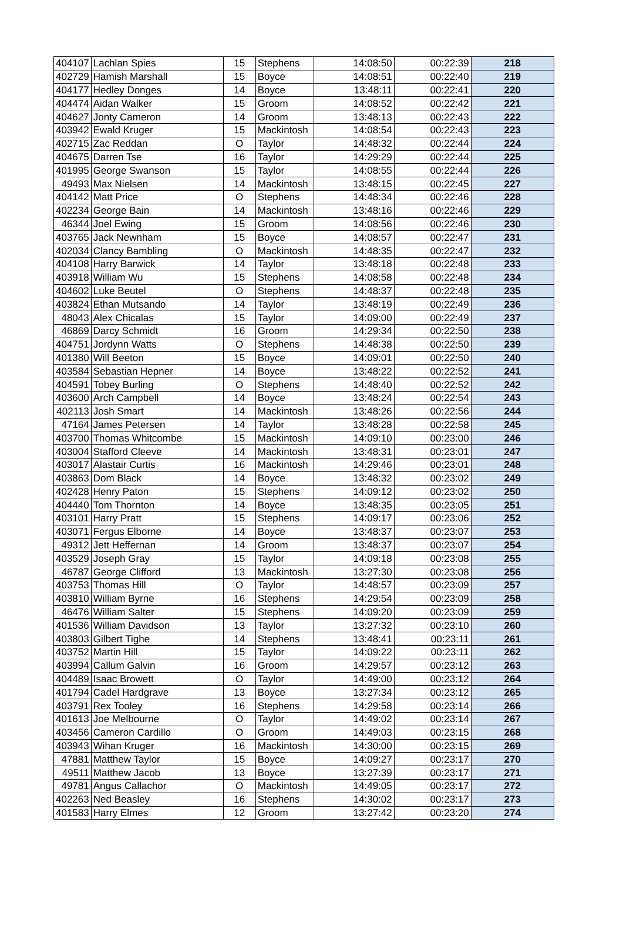| 404107 | Lachlan Spies | 15 | Stephens | 14:08:50 | 00:22:39 | 218 |
| 402729 | Hamish Marshall | 15 | Boyce | 14:08:51 | 00:22:40 | 219 |
| 404177 | Hedley Donges | 14 | Boyce | 13:48:11 | 00:22:41 | 220 |
| 404474 | Aidan Walker | 15 | Groom | 14:08:52 | 00:22:42 | 221 |
| 404627 | Jonty Cameron | 14 | Groom | 13:48:13 | 00:22:43 | 222 |
| 403942 | Ewald Kruger | 15 | Mackintosh | 14:08:54 | 00:22:43 | 223 |
| 402715 | Zac Reddan | O | Taylor | 14:48:32 | 00:22:44 | 224 |
| 404675 | Darren Tse | 16 | Taylor | 14:29:29 | 00:22:44 | 225 |
| 401995 | George Swanson | 15 | Taylor | 14:08:55 | 00:22:44 | 226 |
| 49493 | Max Nielsen | 14 | Mackintosh | 13:48:15 | 00:22:45 | 227 |
| 404142 | Matt Price | O | Stephens | 14:48:34 | 00:22:46 | 228 |
| 402234 | George Bain | 14 | Mackintosh | 13:48:16 | 00:22:46 | 229 |
| 46344 | Joel Ewing | 15 | Groom | 14:08:56 | 00:22:46 | 230 |
| 403765 | Jack Newnham | 15 | Boyce | 14:08:57 | 00:22:47 | 231 |
| 402034 | Clancy Bambling | O | Mackintosh | 14:48:35 | 00:22:47 | 232 |
| 404108 | Harry Barwick | 14 | Taylor | 13:48:18 | 00:22:48 | 233 |
| 403918 | William Wu | 15 | Stephens | 14:08:58 | 00:22:48 | 234 |
| 404602 | Luke Beutel | O | Stephens | 14:48:37 | 00:22:48 | 235 |
| 403824 | Ethan Mutsando | 14 | Taylor | 13:48:19 | 00:22:49 | 236 |
| 48043 | Alex Chicalas | 15 | Taylor | 14:09:00 | 00:22:49 | 237 |
| 46869 | Darcy Schmidt | 16 | Groom | 14:29:34 | 00:22:50 | 238 |
| 404751 | Jordynn Watts | O | Stephens | 14:48:38 | 00:22:50 | 239 |
| 401380 | Will Beeton | 15 | Boyce | 14:09:01 | 00:22:50 | 240 |
| 403584 | Sebastian Hepner | 14 | Boyce | 13:48:22 | 00:22:52 | 241 |
| 404591 | Tobey Burling | O | Stephens | 14:48:40 | 00:22:52 | 242 |
| 403600 | Arch Campbell | 14 | Boyce | 13:48:24 | 00:22:54 | 243 |
| 402113 | Josh Smart | 14 | Mackintosh | 13:48:26 | 00:22:56 | 244 |
| 47164 | James Petersen | 14 | Taylor | 13:48:28 | 00:22:58 | 245 |
| 403700 | Thomas Whitcombe | 15 | Mackintosh | 14:09:10 | 00:23:00 | 246 |
| 403004 | Stafford Cleeve | 14 | Mackintosh | 13:48:31 | 00:23:01 | 247 |
| 403017 | Alastair Curtis | 16 | Mackintosh | 14:29:46 | 00:23:01 | 248 |
| 403863 | Dom Black | 14 | Boyce | 13:48:32 | 00:23:02 | 249 |
| 402428 | Henry Paton | 15 | Stephens | 14:09:12 | 00:23:02 | 250 |
| 404440 | Tom Thornton | 14 | Boyce | 13:48:35 | 00:23:05 | 251 |
| 403101 | Harry Pratt | 15 | Stephens | 14:09:17 | 00:23:06 | 252 |
| 403071 | Fergus Elborne | 14 | Boyce | 13:48:37 | 00:23:07 | 253 |
| 49312 | Jett Heffernan | 14 | Groom | 13:48:37 | 00:23:07 | 254 |
| 403529 | Joseph Gray | 15 | Taylor | 14:09:18 | 00:23:08 | 255 |
| 46787 | George Clifford | 13 | Mackintosh | 13:27:30 | 00:23:08 | 256 |
| 403753 | Thomas Hill | O | Taylor | 14:48:57 | 00:23:09 | 257 |
| 403810 | William Byrne | 16 | Stephens | 14:29:54 | 00:23:09 | 258 |
| 46476 | William Salter | 15 | Stephens | 14:09:20 | 00:23:09 | 259 |
| 401536 | William Davidson | 13 | Taylor | 13:27:32 | 00:23:10 | 260 |
| 403803 | Gilbert Tighe | 14 | Stephens | 13:48:41 | 00:23:11 | 261 |
| 403752 | Martin Hill | 15 | Taylor | 14:09:22 | 00:23:11 | 262 |
| 403994 | Callum Galvin | 16 | Groom | 14:29:57 | 00:23:12 | 263 |
| 404489 | Isaac Browett | O | Taylor | 14:49:00 | 00:23:12 | 264 |
| 401794 | Cadel Hardgrave | 13 | Boyce | 13:27:34 | 00:23:12 | 265 |
| 403791 | Rex Tooley | 16 | Stephens | 14:29:58 | 00:23:14 | 266 |
| 401613 | Joe Melbourne | O | Taylor | 14:49:02 | 00:23:14 | 267 |
| 403456 | Cameron Cardillo | O | Groom | 14:49:03 | 00:23:15 | 268 |
| 403943 | Wihan Kruger | 16 | Mackintosh | 14:30:00 | 00:23:15 | 269 |
| 47881 | Matthew Taylor | 15 | Boyce | 14:09:27 | 00:23:17 | 270 |
| 49511 | Matthew Jacob | 13 | Boyce | 13:27:39 | 00:23:17 | 271 |
| 49781 | Angus Callachor | O | Mackintosh | 14:49:05 | 00:23:17 | 272 |
| 402263 | Ned Beasley | 16 | Stephens | 14:30:02 | 00:23:17 | 273 |
| 401583 | Harry Elmes | 12 | Groom | 13:27:42 | 00:23:20 | 274 |